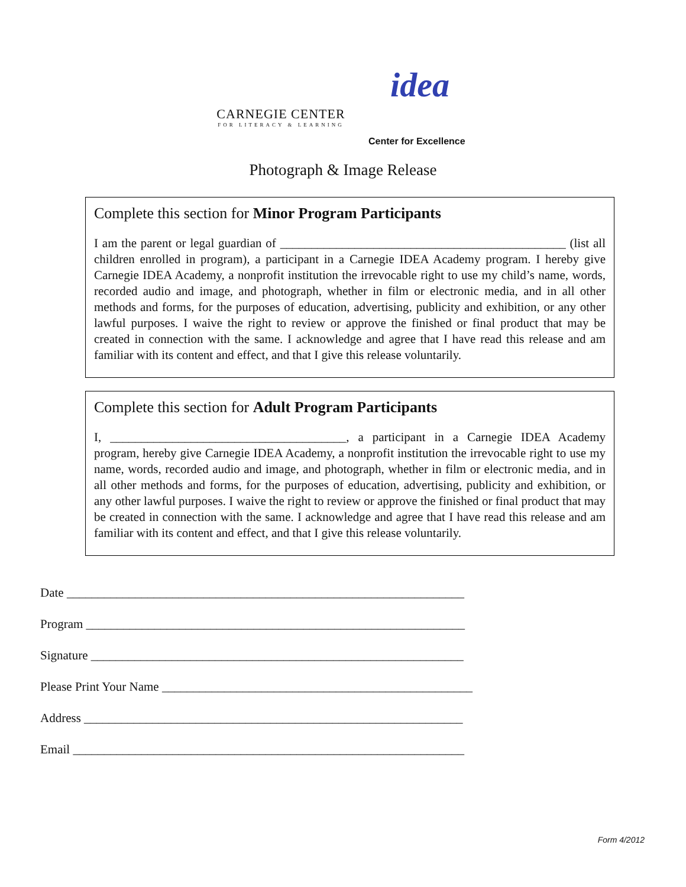CARNEGIE CENTER
FOR LITERACY & LEARNING
idea
Center for Excellence
Photograph & Image Release
Complete this section for Minor Program Participants
I am the parent or legal guardian of ______________________________________________ (list all children enrolled in program), a participant in a Carnegie IDEA Academy program. I hereby give Carnegie IDEA Academy, a nonprofit institution the irrevocable right to use my child’s name, words, recorded audio and image, and photograph, whether in film or electronic media, and in all other methods and forms, for the purposes of education, advertising, publicity and exhibition, or any other lawful purposes. I waive the right to review or approve the finished or final product that may be created in connection with the same. I acknowledge and agree that I have read this release and am familiar with its content and effect, and that I give this release voluntarily.
Complete this section for Adult Program Participants
I, ______________________________________, a participant in a Carnegie IDEA Academy program, hereby give Carnegie IDEA Academy, a nonprofit institution the irrevocable right to use my name, words, recorded audio and image, and photograph, whether in film or electronic media, and in all other methods and forms, for the purposes of education, advertising, publicity and exhibition, or any other lawful purposes. I waive the right to review or approve the finished or final product that may be created in connection with the same. I acknowledge and agree that I have read this release and am familiar with its content and effect, and that I give this release voluntarily.
Date ________________________________________________________________
Program _____________________________________________________________
Signature ____________________________________________________________
Please Print Your Name __________________________________________________
Address _____________________________________________________________
Email _______________________________________________________________
Form 4/2012